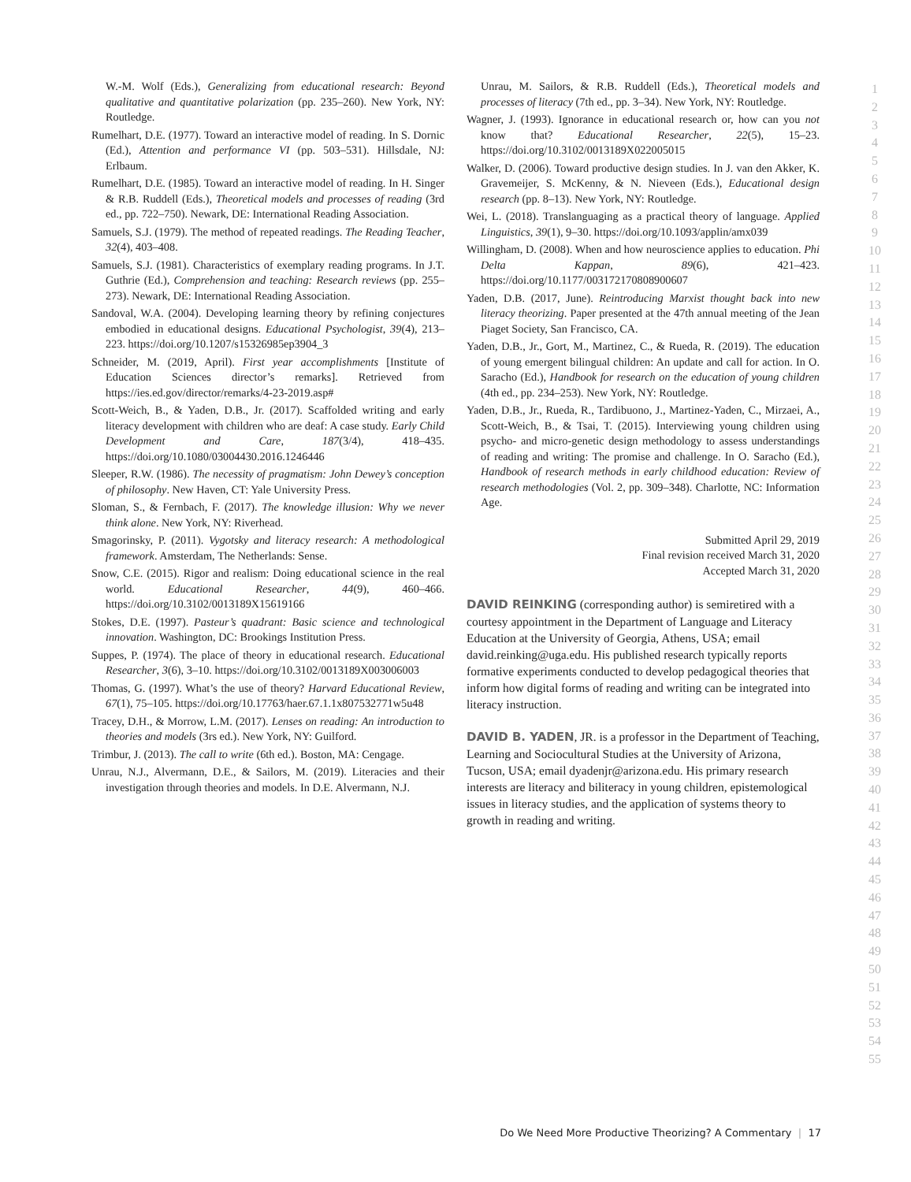W.-M. Wolf (Eds.), Generalizing from educational research: Beyond qualitative and quantitative polarization (pp. 235–260). New York, NY: Routledge.
Rumelhart, D.E. (1977). Toward an interactive model of reading. In S. Dornic (Ed.), Attention and performance VI (pp. 503–531). Hillsdale, NJ: Erlbaum.
Rumelhart, D.E. (1985). Toward an interactive model of reading. In H. Singer & R.B. Ruddell (Eds.), Theoretical models and processes of reading (3rd ed., pp. 722–750). Newark, DE: International Reading Association.
Samuels, S.J. (1979). The method of repeated readings. The Reading Teacher, 32(4), 403–408.
Samuels, S.J. (1981). Characteristics of exemplary reading programs. In J.T. Guthrie (Ed.), Comprehension and teaching: Research reviews (pp. 255–273). Newark, DE: International Reading Association.
Sandoval, W.A. (2004). Developing learning theory by refining conjectures embodied in educational designs. Educational Psychologist, 39(4), 213–223. https://doi.org/10.1207/s15326985ep3904_3
Schneider, M. (2019, April). First year accomplishments [Institute of Education Sciences director’s remarks]. Retrieved from https://ies.ed.gov/director/remarks/4-23-2019.asp#
Scott-Weich, B., & Yaden, D.B., Jr. (2017). Scaffolded writing and early literacy development with children who are deaf: A case study. Early Child Development and Care, 187(3/4), 418–435. https://doi.org/10.1080/03004430.2016.1246446
Sleeper, R.W. (1986). The necessity of pragmatism: John Dewey’s conception of philosophy. New Haven, CT: Yale University Press.
Sloman, S., & Fernbach, F. (2017). The knowledge illusion: Why we never think alone. New York, NY: Riverhead.
Smagorinsky, P. (2011). Vygotsky and literacy research: A methodological framework. Amsterdam, The Netherlands: Sense.
Snow, C.E. (2015). Rigor and realism: Doing educational science in the real world. Educational Researcher, 44(9), 460–466. https://doi.org/10.3102/0013189X15619166
Stokes, D.E. (1997). Pasteur’s quadrant: Basic science and technological innovation. Washington, DC: Brookings Institution Press.
Suppes, P. (1974). The place of theory in educational research. Educational Researcher, 3(6), 3–10. https://doi.org/10.3102/0013189X003006003
Thomas, G. (1997). What’s the use of theory? Harvard Educational Review, 67(1), 75–105. https://doi.org/10.17763/haer.67.1.1x807532771w5u48
Tracey, D.H., & Morrow, L.M. (2017). Lenses on reading: An introduction to theories and models (3rs ed.). New York, NY: Guilford.
Trimbur, J. (2013). The call to write (6th ed.). Boston, MA: Cengage.
Unrau, N.J., Alvermann, D.E., & Sailors, M. (2019). Literacies and their investigation through theories and models. In D.E. Alvermann, N.J.
Unrau, M. Sailors, & R.B. Ruddell (Eds.), Theoretical models and processes of literacy (7th ed., pp. 3–34). New York, NY: Routledge.
Wagner, J. (1993). Ignorance in educational research or, how can you not know that? Educational Researcher, 22(5), 15–23. https://doi.org/10.3102/0013189X022005015
Walker, D. (2006). Toward productive design studies. In J. van den Akker, K. Gravemeijer, S. McKenny, & N. Nieveen (Eds.), Educational design research (pp. 8–13). New York, NY: Routledge.
Wei, L. (2018). Translanguaging as a practical theory of language. Applied Linguistics, 39(1), 9–30. https://doi.org/10.1093/applin/amx039
Willingham, D. (2008). When and how neuroscience applies to education. Phi Delta Kappan, 89(6), 421–423. https://doi.org/10.1177/003172170808900607
Yaden, D.B. (2017, June). Reintroducing Marxist thought back into new literacy theorizing. Paper presented at the 47th annual meeting of the Jean Piaget Society, San Francisco, CA.
Yaden, D.B., Jr., Gort, M., Martinez, C., & Rueda, R. (2019). The education of young emergent bilingual children: An update and call for action. In O. Saracho (Ed.), Handbook for research on the education of young children (4th ed., pp. 234–253). New York, NY: Routledge.
Yaden, D.B., Jr., Rueda, R., Tardibuono, J., Martinez-Yaden, C., Mirzaei, A., Scott-Weich, B., & Tsai, T. (2015). Interviewing young children using psycho- and micro-genetic design methodology to assess understandings of reading and writing: The promise and challenge. In O. Saracho (Ed.), Handbook of research methods in early childhood education: Review of research methodologies (Vol. 2, pp. 309–348). Charlotte, NC: Information Age.
Submitted April 29, 2019
Final revision received March 31, 2020
Accepted March 31, 2020
DAVID REINKING (corresponding author) is semiretired with a courtesy appointment in the Department of Language and Literacy Education at the University of Georgia, Athens, USA; email david.reinking@uga.edu. His published research typically reports formative experiments conducted to develop pedagogical theories that inform how digital forms of reading and writing can be integrated into literacy instruction.
DAVID B. YADEN, JR. is a professor in the Department of Teaching, Learning and Sociocultural Studies at the University of Arizona, Tucson, USA; email dyadenjr@arizona.edu. His primary research interests are literacy and biliteracy in young children, epistemological issues in literacy studies, and the application of systems theory to growth in reading and writing.
1
2
3
4
5
6
7
8
9
10
11
12
13
14
15
16
17
18
19
20
21
22
23
24
25
26
27
28
29
30
31
32
33
34
35
36
37
38
39
40
41
42
43
44
45
46
47
48
49
50
51
52
53
54
55
Do We Need More Productive Theorizing? A Commentary | 17